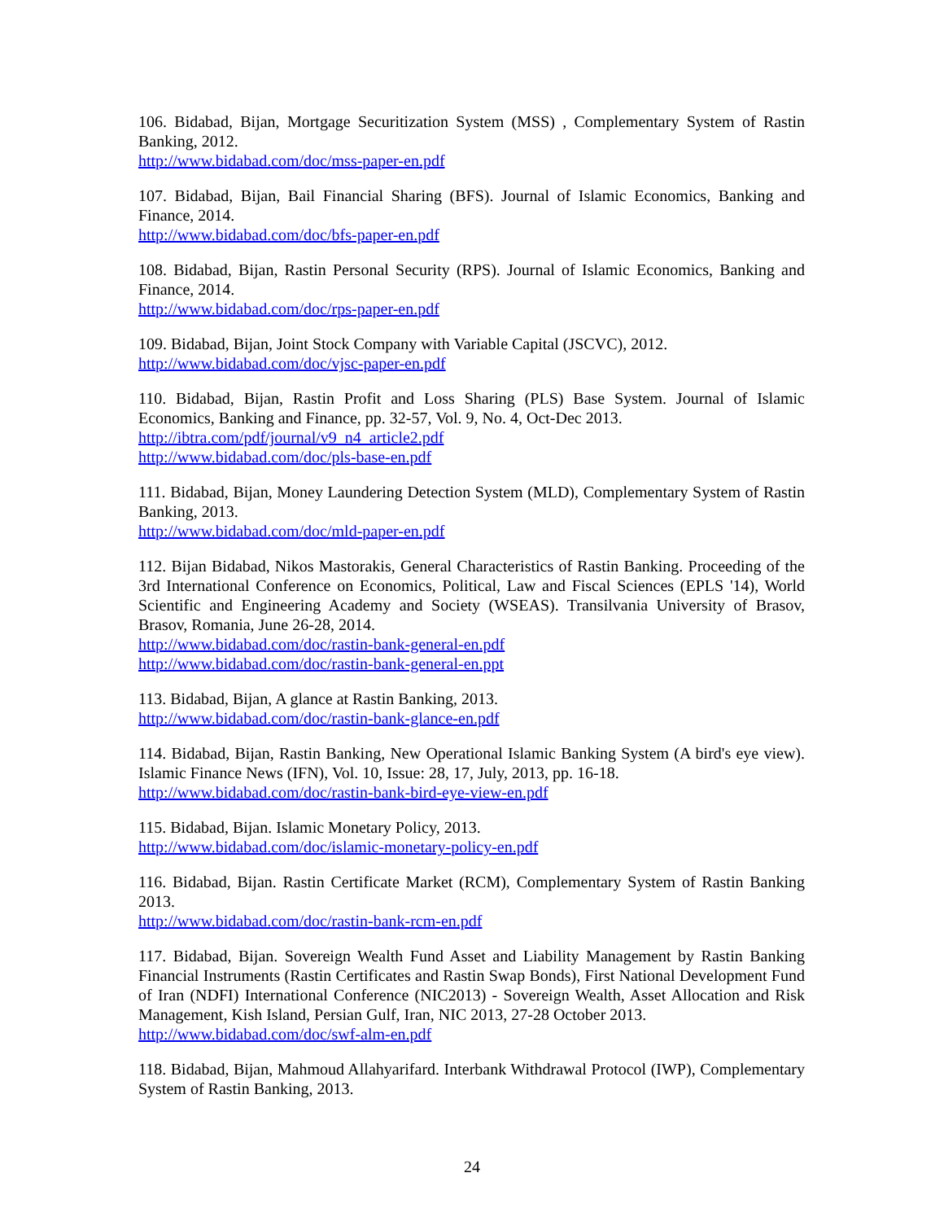106. Bidabad, Bijan, Mortgage Securitization System (MSS) , Complementary System of Rastin Banking, 2012.
http://www.bidabad.com/doc/mss-paper-en.pdf
107. Bidabad, Bijan, Bail Financial Sharing (BFS). Journal of Islamic Economics, Banking and Finance, 2014.
http://www.bidabad.com/doc/bfs-paper-en.pdf
108. Bidabad, Bijan, Rastin Personal Security (RPS). Journal of Islamic Economics, Banking and Finance, 2014.
http://www.bidabad.com/doc/rps-paper-en.pdf
109. Bidabad, Bijan, Joint Stock Company with Variable Capital (JSCVC), 2012.
http://www.bidabad.com/doc/vjsc-paper-en.pdf
110. Bidabad, Bijan, Rastin Profit and Loss Sharing (PLS) Base System. Journal of Islamic Economics, Banking and Finance, pp. 32-57, Vol. 9, No. 4, Oct-Dec 2013.
http://ibtra.com/pdf/journal/v9_n4_article2.pdf
http://www.bidabad.com/doc/pls-base-en.pdf
111. Bidabad, Bijan, Money Laundering Detection System (MLD), Complementary System of Rastin Banking, 2013.
http://www.bidabad.com/doc/mld-paper-en.pdf
112. Bijan Bidabad, Nikos Mastorakis, General Characteristics of Rastin Banking. Proceeding of the 3rd International Conference on Economics, Political, Law and Fiscal Sciences (EPLS '14), World Scientific and Engineering Academy and Society (WSEAS). Transilvania University of Brasov, Brasov, Romania, June 26-28, 2014.
http://www.bidabad.com/doc/rastin-bank-general-en.pdf
http://www.bidabad.com/doc/rastin-bank-general-en.ppt
113. Bidabad, Bijan, A glance at Rastin Banking, 2013.
http://www.bidabad.com/doc/rastin-bank-glance-en.pdf
114. Bidabad, Bijan, Rastin Banking, New Operational Islamic Banking System (A bird's eye view). Islamic Finance News (IFN), Vol. 10, Issue: 28, 17, July, 2013, pp. 16-18.
http://www.bidabad.com/doc/rastin-bank-bird-eye-view-en.pdf
115. Bidabad, Bijan. Islamic Monetary Policy, 2013.
http://www.bidabad.com/doc/islamic-monetary-policy-en.pdf
116. Bidabad, Bijan. Rastin Certificate Market (RCM), Complementary System of Rastin Banking 2013.
http://www.bidabad.com/doc/rastin-bank-rcm-en.pdf
117. Bidabad, Bijan. Sovereign Wealth Fund Asset and Liability Management by Rastin Banking Financial Instruments (Rastin Certificates and Rastin Swap Bonds), First National Development Fund of Iran (NDFI) International Conference (NIC2013) - Sovereign Wealth, Asset Allocation and Risk Management, Kish Island, Persian Gulf, Iran, NIC 2013, 27-28 October 2013.
http://www.bidabad.com/doc/swf-alm-en.pdf
118. Bidabad, Bijan, Mahmoud Allahyarifard. Interbank Withdrawal Protocol (IWP), Complementary System of Rastin Banking, 2013.
24